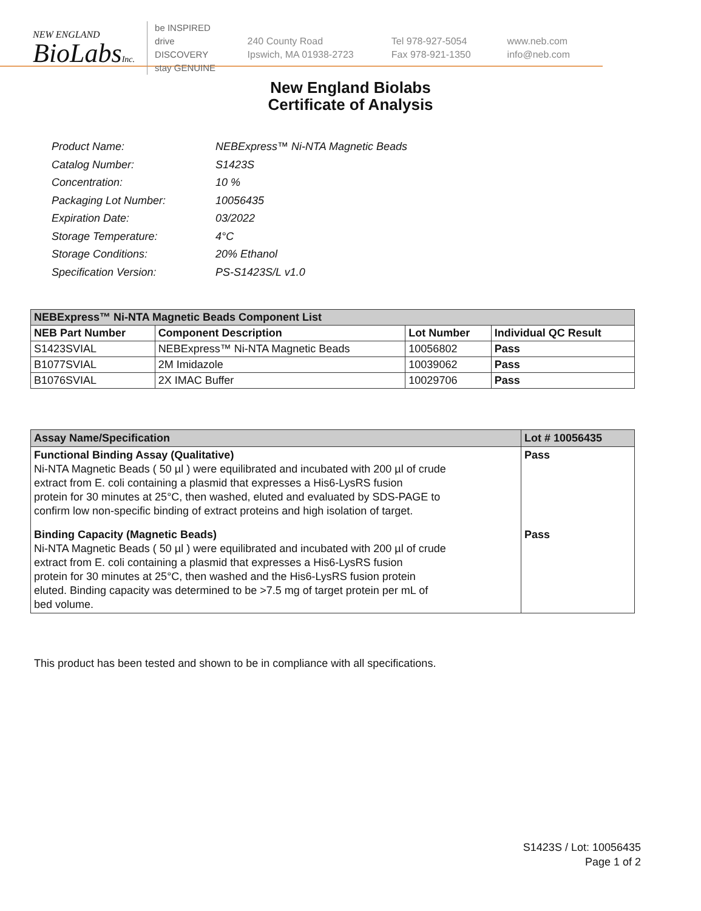NEW ENGLAND
BioLabsInc.
be INSPIRED
drive DISCOVERY
stay GENUINE
240 County Road
Ipswich, MA 01938-2723
Tel 978-927-5054
Fax 978-921-1350
www.neb.com
info@neb.com
New England Biolabs
Certificate of Analysis
| Product Name: | NEBExpress™ Ni-NTA Magnetic Beads |
| Catalog Number: | S1423S |
| Concentration: | 10 % |
| Packaging Lot Number: | 10056435 |
| Expiration Date: | 03/2022 |
| Storage Temperature: | 4°C |
| Storage Conditions: | 20% Ethanol |
| Specification Version: | PS-S1423S/L v1.0 |
| NEBExpress™ Ni-NTA Magnetic Beads Component List | | | |
| --- | --- | --- | --- |
| NEB Part Number | Component Description | Lot Number | Individual QC Result |
| S1423SVIAL | NEBExpress™ Ni-NTA Magnetic Beads | 10056802 | Pass |
| B1077SVIAL | 2M Imidazole | 10039062 | Pass |
| B1076SVIAL | 2X IMAC Buffer | 10029706 | Pass |
| Assay Name/Specification | Lot # 10056435 |
| --- | --- |
| Functional Binding Assay (Qualitative) Ni-NTA Magnetic Beads ( 50 µl ) were equilibrated and incubated with 200 µl of crude extract from E. coli containing a plasmid that expresses a His6-LysRS fusion protein for 30 minutes at 25°C, then washed, eluted and evaluated by SDS-PAGE to confirm low non-specific binding of extract proteins and high isolation of target. | Pass |
| Binding Capacity (Magnetic Beads) Ni-NTA Magnetic Beads ( 50 µl ) were equilibrated and incubated with 200 µl of crude extract from E. coli containing a plasmid that expresses a His6-LysRS fusion protein for 30 minutes at 25°C, then washed and the His6-LysRS fusion protein eluted. Binding capacity was determined to be >7.5 mg of target protein per mL of bed volume. | Pass |
This product has been tested and shown to be in compliance with all specifications.
S1423S / Lot: 10056435
Page 1 of 2